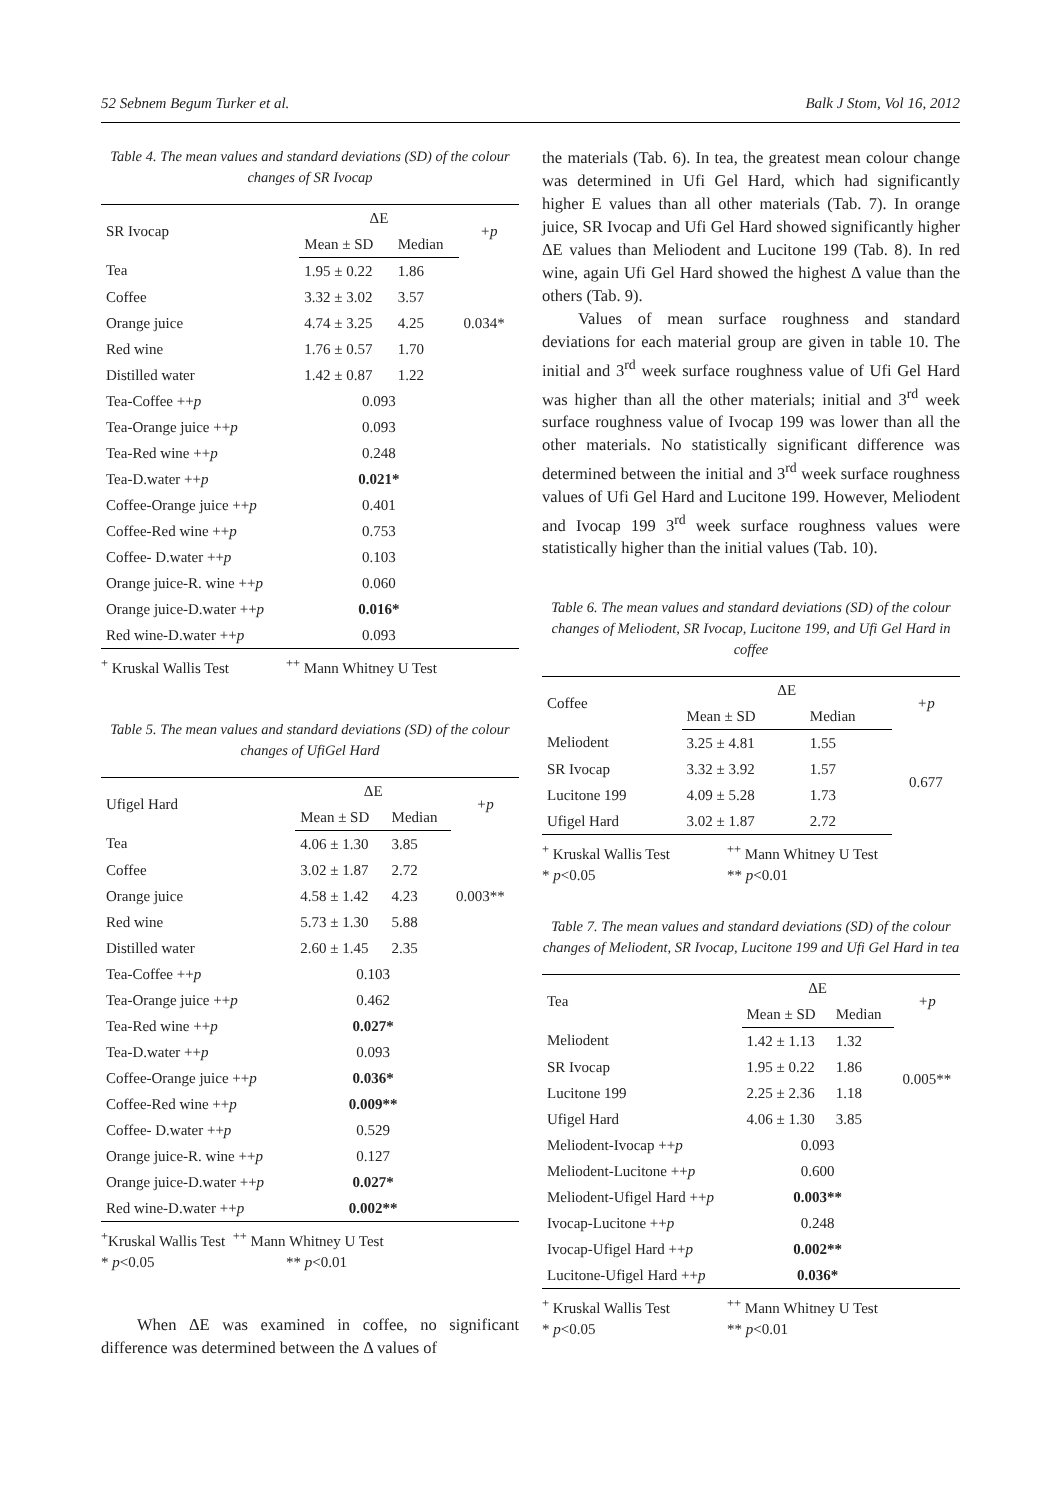52 Sebnem Begum Turker et al. Balk J Stom, Vol 16, 2012
Table 4. The mean values and standard deviations (SD) of the colour changes of SR Ivocap
| SR Ivocap | ΔE | | +p |
| --- | --- | --- | --- |
| | Mean ± SD | Median | |
| Tea | 1.95 ± 0.22 | 1.86 | |
| Coffee | 3.32 ± 3.02 | 3.57 | |
| Orange juice | 4.74 ± 3.25 | 4.25 | 0.034* |
| Red wine | 1.76 ± 0.57 | 1.70 | |
| Distilled water | 1.42 ± 0.87 | 1.22 | |
| Tea-Coffee ++ p | 0.093 | | |
| Tea-Orange juice ++ p | 0.093 | | |
| Tea-Red wine ++ p | 0.248 | | |
| Tea-D.water ++ p | 0.021* | | |
| Coffee-Orange juice ++ p | 0.401 | | |
| Coffee-Red wine ++ p | 0.753 | | |
| Coffee- D.water ++ p | 0.103 | | |
| Orange juice-R. wine ++ p | 0.060 | | |
| Orange juice-D.water ++ p | 0.016* | | |
| Red wine-D.water ++ p | 0.093 | | |
<sup>+</sup> Kruskal Wallis Test<sup>++</sup> Mann Whitney U Test
Table 5. The mean values and standard deviations (SD) of the colour changes of UfiGel Hard
| Ufigel Hard | ΔE | | +p |
| --- | --- | --- | --- |
| | Mean ± SD | Median | |
| Tea | 4.06 ± 1.30 | 3.85 | |
| Coffee | 3.02 ± 1.87 | 2.72 | |
| Orange juice | 4.58 ± 1.42 | 4.23 | 0.003** |
| Red wine | 5.73 ± 1.30 | 5.88 | |
| Distilled water | 2.60 ± 1.45 | 2.35 | |
| Tea-Coffee ++ p | 0.103 | | |
| Tea-Orange juice ++ p | 0.462 | | |
| Tea-Red wine ++ p | 0.027* | | |
| Tea-D.water ++ p | 0.093 | | |
| Coffee-Orange juice ++ p | 0.036* | | |
| Coffee-Red wine ++ p | 0.009** | | |
| Coffee- D.water ++ p | 0.529 | | |
| Orange juice-R. wine ++ p | 0.127 | | |
| Orange juice-D.water ++ p | 0.027* | | |
| Red wine-D.water ++ p | 0.002** | | |
<sup>+</sup>Kruskal Wallis Test <sup>++</sup> Mann Whitney U Test
* p<0.05 ** p<0.01
When ΔE was examined in coffee, no significant difference was determined between the Δ values of
the materials (Tab. 6). In tea, the greatest mean colour change was determined in Ufi Gel Hard, which had significantly higher E values than all other materials (Tab. 7). In orange juice, SR Ivocap and Ufi Gel Hard showed significantly higher ΔE values than Meliodent and Lucitone 199 (Tab. 8). In red wine, again Ufi Gel Hard showed the highest Δ value than the others (Tab. 9).
Values of mean surface roughness and standard deviations for each material group are given in table 10. The initial and 3<sup>rd</sup> week surface roughness value of Ufi Gel Hard was higher than all the other materials; initial and 3<sup>rd</sup> week surface roughness value of Ivocap 199 was lower than all the other materials. No statistically significant difference was determined between the initial and 3<sup>rd</sup> week surface roughness values of Ufi Gel Hard and Lucitone 199. However, Meliodent and Ivocap 199 3<sup>rd</sup> week surface roughness values were statistically higher than the initial values (Tab. 10).
Table 6. The mean values and standard deviations (SD) of the colour changes of Meliodent, SR Ivocap, Lucitone 199, and Ufi Gel Hard in coffee
| Coffee | ΔE | | +p |
| --- | --- | --- | --- |
| | Mean ± SD | Median | |
| Meliodent | 3.25 ± 4.81 | 1.55 | 0.677 |
| SR Ivocap | 3.32 ± 3.92 | 1.57 | |
| Lucitone 199 | 4.09 ± 5.28 | 1.73 | |
| Ufigel Hard | 3.02 ± 1.87 | 2.72 | |
<sup>+</sup> Kruskal Wallis Test<sup>++</sup> Mann Whitney U Test
* p<0.05 ** p<0.01
Table 7. The mean values and standard deviations (SD) of the colour changes of Meliodent, SR Ivocap, Lucitone 199 and Ufi Gel Hard in tea
| Tea | ΔE | | +p |
| --- | --- | --- | --- |
| | Mean ± SD | Median | |
| Meliodent | 1.42 ± 1.13 | 1.32 | 0.005** |
| SR Ivocap | 1.95 ± 0.22 | 1.86 | |
| Lucitone 199 | 2.25 ± 2.36 | 1.18 | |
| Ufigel Hard | 4.06 ± 1.30 | 3.85 | |
| Meliodent-Ivocap ++ p | 0.093 | | |
| Meliodent-Lucitone ++ p | 0.600 | | |
| Meliodent-Ufigel Hard ++ p | 0.003** | | |
| Ivocap-Lucitone ++ p | 0.248 | | |
| Ivocap-Ufigel Hard ++ p | 0.002** | | |
| Lucitone-Ufigel Hard ++ p | 0.036* | | |
<sup>+</sup> Kruskal Wallis Test<sup>++</sup> Mann Whitney U Test
* p<0.05 ** p<0.01